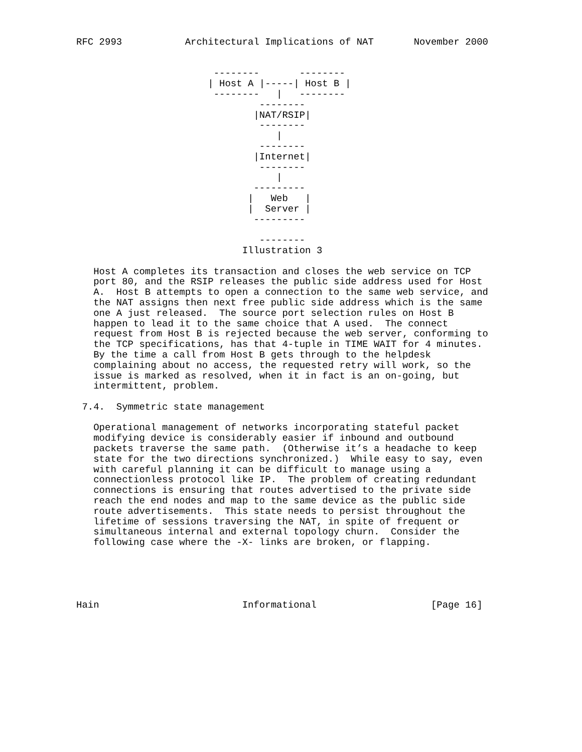RFC 2993           Architectural Implications of NAT       November 2000


                        --------       --------
                       | Host A |-----| Host B |
                        --------   |   --------
                                --------
                               |NAT/RSIP|
                                --------
                                   |
                                --------
                               |Internet|
                                --------
                                   |
                               ---------
                              |   Web   |
                              |  Server |
                               ---------

                                --------
                             Illustration 3

   Host A completes its transaction and closes the web service on TCP
   port 80, and the RSIP releases the public side address used for Host
   A.  Host B attempts to open a connection to the same web service, and
   the NAT assigns then next free public side address which is the same
   one A just released.  The source port selection rules on Host B
   happen to lead it to the same choice that A used.  The connect
   request from Host B is rejected because the web server, conforming to
   the TCP specifications, has that 4-tuple in TIME WAIT for 4 minutes.
   By the time a call from Host B gets through to the helpdesk
   complaining about no access, the requested retry will work, so the
   issue is marked as resolved, when it in fact is an on-going, but
   intermittent, problem.

 7.4.  Symmetric state management

   Operational management of networks incorporating stateful packet
   modifying device is considerably easier if inbound and outbound
   packets traverse the same path.  (Otherwise it’s a headache to keep
   state for the two directions synchronized.)  While easy to say, even
   with careful planning it can be difficult to manage using a
   connectionless protocol like IP.  The problem of creating redundant
   connections is ensuring that routes advertised to the private side
   reach the end nodes and map to the same device as the public side
   route advertisements.  This state needs to persist throughout the
   lifetime of sessions traversing the NAT, in spite of frequent or
   simultaneous internal and external topology churn.  Consider the
   following case where the -X- links are broken, or flapping.





Hain                         Informational                    [Page 16]